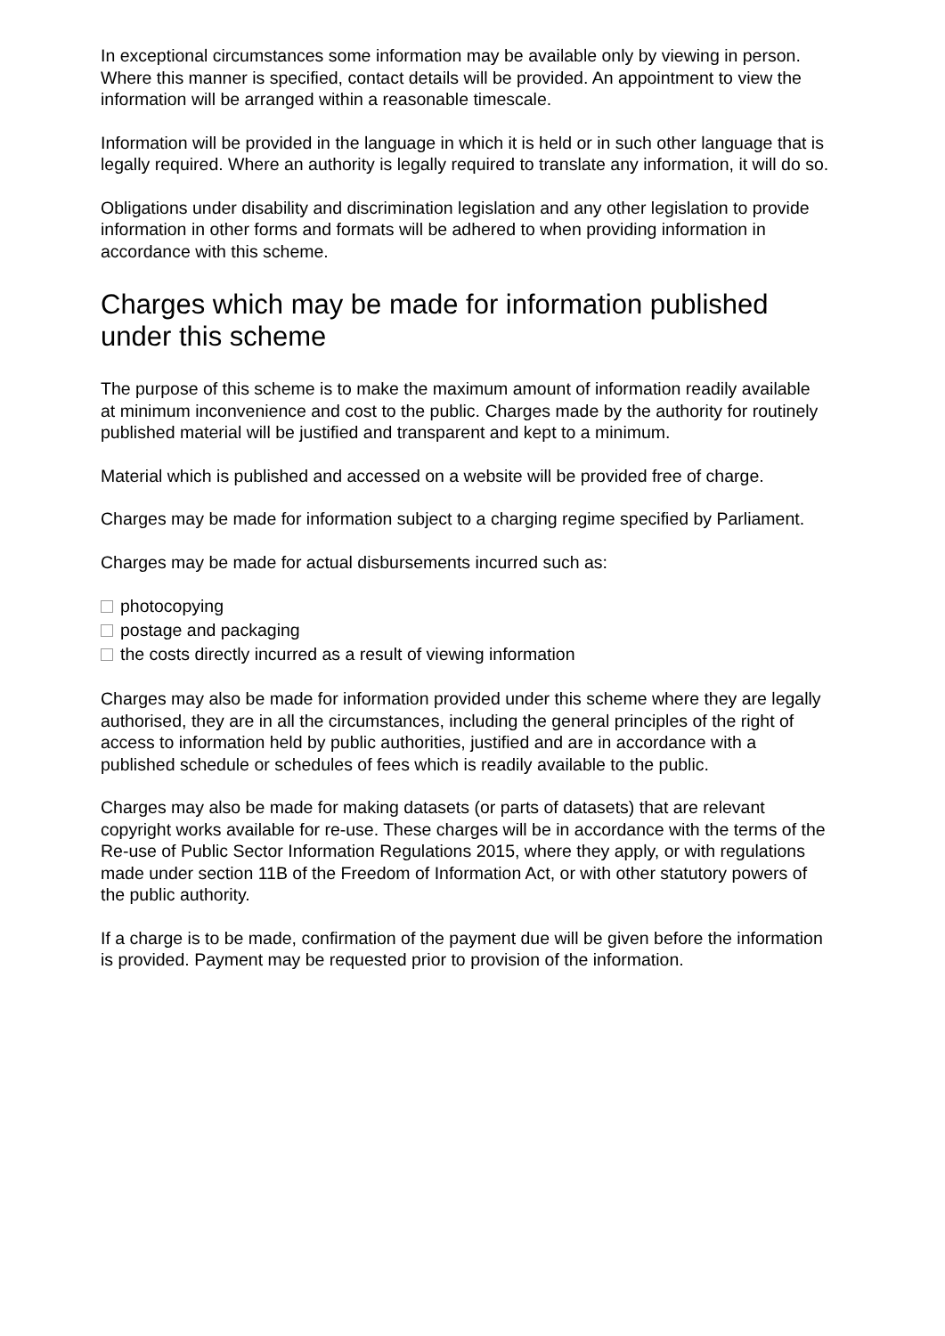In exceptional circumstances some information may be available only by viewing in person. Where this manner is specified, contact details will be provided. An appointment to view the information will be arranged within a reasonable timescale.
Information will be provided in the language in which it is held or in such other language that is legally required. Where an authority is legally required to translate any information, it will do so.
Obligations under disability and discrimination legislation and any other legislation to provide information in other forms and formats will be adhered to when providing information in accordance with this scheme.
Charges which may be made for information published under this scheme
The purpose of this scheme is to make the maximum amount of information readily available at minimum inconvenience and cost to the public. Charges made by the authority for routinely published material will be justified and transparent and kept to a minimum.
Material which is published and accessed on a website will be provided free of charge.
Charges may be made for information subject to a charging regime specified by Parliament.
Charges may be made for actual disbursements incurred such as:
photocopying
postage and packaging
the costs directly incurred as a result of viewing information
Charges may also be made for information provided under this scheme where they are legally authorised, they are in all the circumstances, including the general principles of the right of access to information held by public authorities, justified and are in accordance with a published schedule or schedules of fees which is readily available to the public.
Charges may also be made for making datasets (or parts of datasets) that are relevant copyright works available for re-use. These charges will be in accordance with the terms of the Re-use of Public Sector Information Regulations 2015, where they apply, or with regulations made under section 11B of the Freedom of Information Act, or with other statutory powers of the public authority.
If a charge is to be made, confirmation of the payment due will be given before the information is provided. Payment may be requested prior to provision of the information.